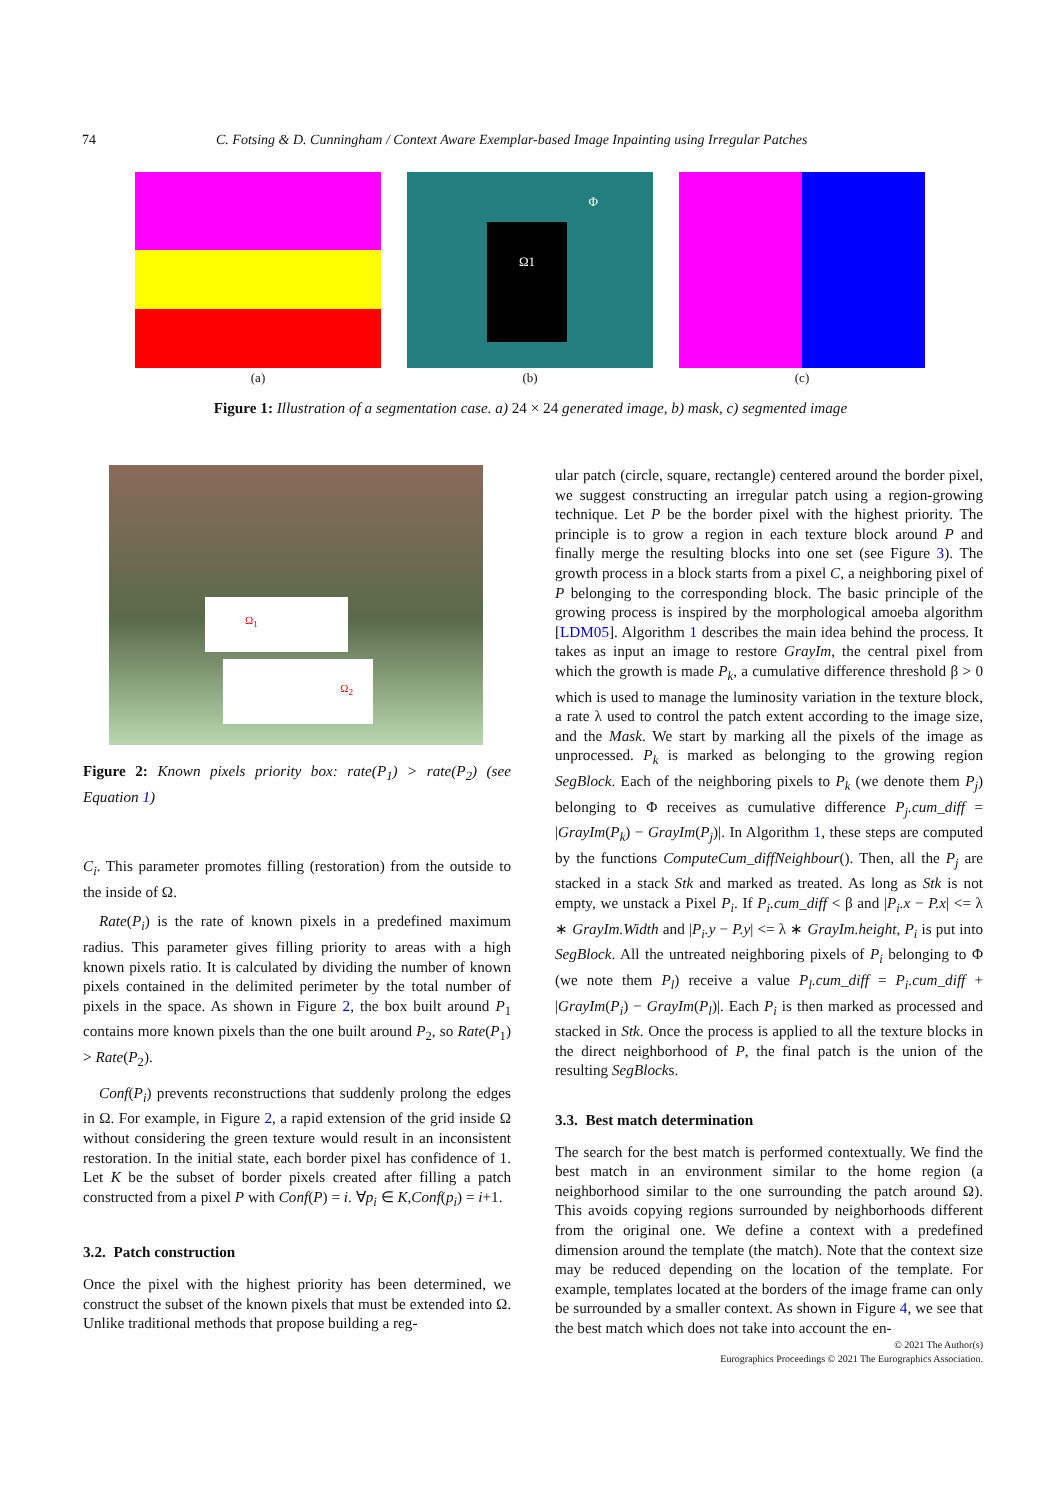74 C. Fotsing & D. Cunningham / Context Aware Exemplar-based Image Inpainting using Irregular Patches
(a)
Ω1
Φ
(b)
(c)
Figure 1: Illustration of a segmentation case. a) 24 × 24 generated image, b) mask, c) segmented image
Ω<sub>1</sub>
Ω<sub>2</sub>
Figure 2: Known pixels priority box: rate(P<sub>1</sub>) > rate(P<sub>2</sub>) (see Equation 1)
C<sub>i</sub>. This parameter promotes filling (restoration) from the outside to the inside of Ω.
Rate(P<sub>i</sub>) is the rate of known pixels in a predefined maximum radius. This parameter gives filling priority to areas with a high known pixels ratio. It is calculated by dividing the number of known pixels contained in the delimited perimeter by the total number of pixels in the space. As shown in Figure 2, the box built around P<sub>1</sub> contains more known pixels than the one built around P<sub>2</sub>, so Rate(P<sub>1</sub>) > Rate(P<sub>2</sub>).
Conf(P<sub>i</sub>) prevents reconstructions that suddenly prolong the edges in Ω. For example, in Figure 2, a rapid extension of the grid inside Ω without considering the green texture would result in an inconsistent restoration. In the initial state, each border pixel has confidence of 1. Let K be the subset of border pixels created after filling a patch constructed from a pixel P with Conf(P) = i. ∀p<sub>i</sub> ∈ K,Conf(p<sub>i</sub>) = i+1.
3.2. Patch construction
Once the pixel with the highest priority has been determined, we construct the subset of the known pixels that must be extended into Ω. Unlike traditional methods that propose building a reg-
ular patch (circle, square, rectangle) centered around the border pixel, we suggest constructing an irregular patch using a region-growing technique. Let P be the border pixel with the highest priority. The principle is to grow a region in each texture block around P and finally merge the resulting blocks into one set (see Figure 3). The growth process in a block starts from a pixel C, a neighboring pixel of P belonging to the corresponding block. The basic principle of the growing process is inspired by the morphological amoeba algorithm [LDM05]. Algorithm 1 describes the main idea behind the process. It takes as input an image to restore GrayIm, the central pixel from which the growth is made P<sub>k</sub>, a cumulative difference threshold β > 0 which is used to manage the luminosity variation in the texture block, a rate λ used to control the patch extent according to the image size, and the Mask. We start by marking all the pixels of the image as unprocessed. P<sub>k</sub> is marked as belonging to the growing region SegBlock. Each of the neighboring pixels to P<sub>k</sub> (we denote them P<sub>j</sub>) belonging to Φ receives as cumulative difference P<sub>j</sub>.cum_diff = |GrayIm(P<sub>k</sub>) − GrayIm(P<sub>j</sub>)|. In Algorithm 1, these steps are computed by the functions ComputeCum_diffNeighbour(). Then, all the P<sub>j</sub> are stacked in a stack Stk and marked as treated. As long as Stk is not empty, we unstack a Pixel P<sub>i</sub>. If P<sub>i</sub>.cum_diff < β and |P<sub>i</sub>.x − P.x| <= λ ∗ GrayIm.Width and |P<sub>i</sub>.y − P.y| <= λ ∗ GrayIm.height, P<sub>i</sub> is put into SegBlock. All the untreated neighboring pixels of P<sub>i</sub> belonging to Φ (we note them P<sub>l</sub>) receive a value P<sub>l</sub>.cum_diff = P<sub>i</sub>.cum_diff + |GrayIm(P<sub>i</sub>) − GrayIm(P<sub>l</sub>)|. Each P<sub>i</sub> is then marked as processed and stacked in Stk. Once the process is applied to all the texture blocks in the direct neighborhood of P, the final patch is the union of the resulting SegBlocks.
3.3. Best match determination
The search for the best match is performed contextually. We find the best match in an environment similar to the home region (a neighborhood similar to the one surrounding the patch around Ω). This avoids copying regions surrounded by neighborhoods different from the original one. We define a context with a predefined dimension around the template (the match). Note that the context size may be reduced depending on the location of the template. For example, templates located at the borders of the image frame can only be surrounded by a smaller context. As shown in Figure 4, we see that the best match which does not take into account the en-
© 2021 The Author(s)
Eurographics Proceedings © 2021 The Eurographics Association.